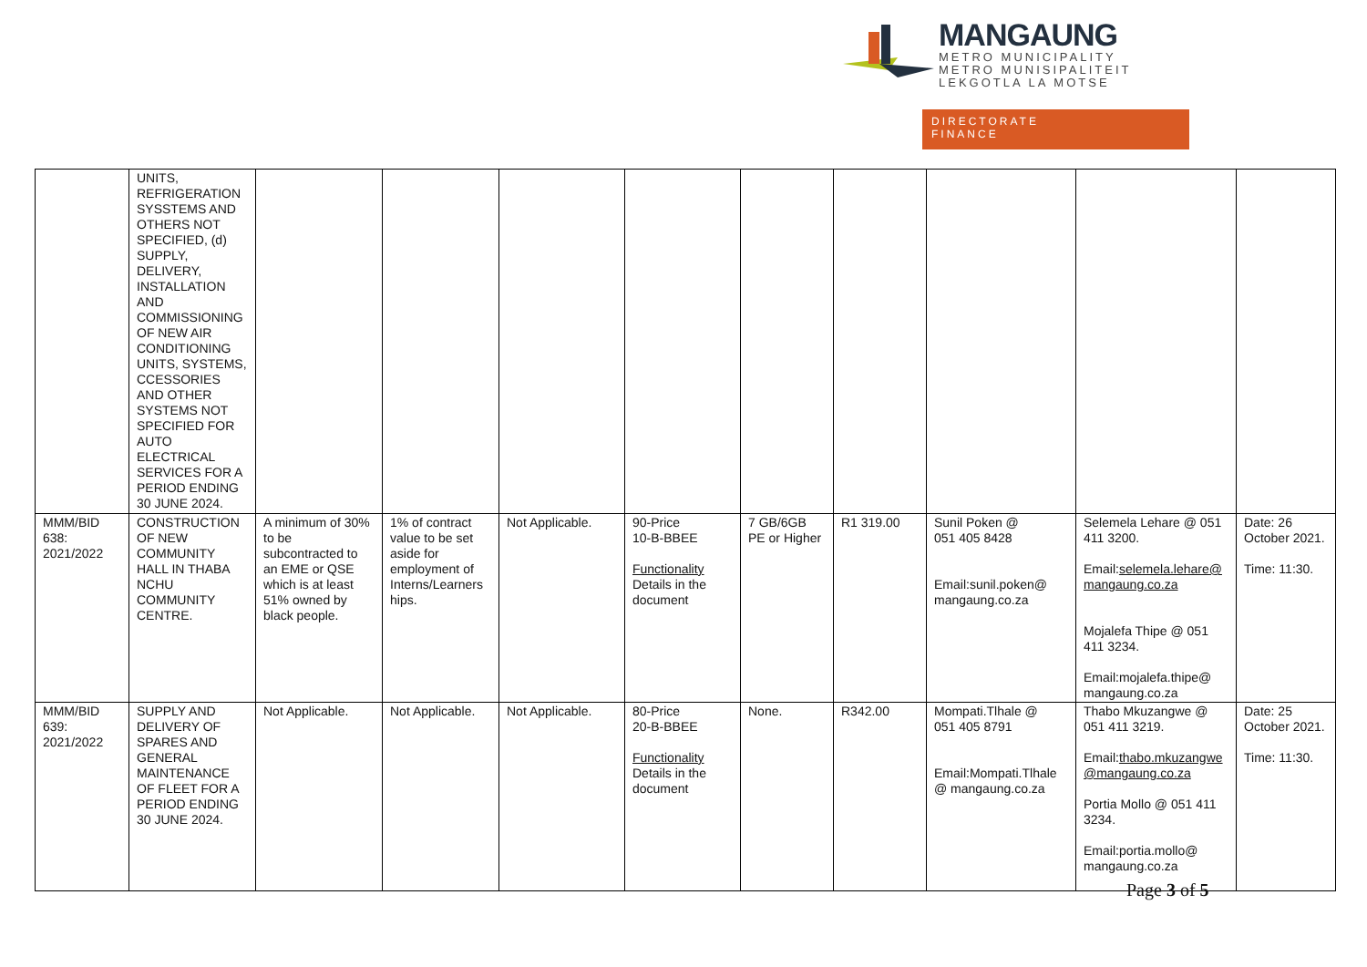MANGAUNG
METRO MUNICIPALITY
METRO MUNISIPALITEIT
LEKGOTLA LA MOTSE
DIRECTORATE
FINANCE
| | UNITS, REFRIGERATION SYSSTEMS AND OTHERS NOT SPECIFIED, (d) SUPPLY, DELIVERY, INSTALLATION AND COMMISSIONING OF NEW AIR CONDITIONING UNITS, SYSTEMS, CCESSORIES AND OTHER SYSTEMS NOT SPECIFIED FOR AUTO ELECTRICAL SERVICES FOR A PERIOD ENDING 30 JUNE 2024. | | | | | | | | | |
| MMM/BID 638: 2021/2022 | CONSTRUCTION OF NEW COMMUNITY HALL IN THABA NCHU COMMUNITY CENTRE. | A minimum of 30% to be subcontracted to an EME or QSE which is at least 51% owned by black people. | 1% of contract value to be set aside for employment of Interns/Learners hips. | Not Applicable. | 90-Price 10-B-BBEE Functionality Details in the document | 7 GB/6GB PE or Higher | R1 319.00 | Sunil Poken @ 051 405 8428 Email:sunil.poken@ mangaung.co.za | Selemela Lehare @ 051 411 3200. Email: selemela.lehare@ mangaung.co.za Mojalefa Thipe @ 051 411 3234. Email:mojalefa.thipe@ mangaung.co.za | Date: 26 October 2021. Time: 11:30. |
| MMM/BID 639: 2021/2022 | SUPPLY AND DELIVERY OF SPARES AND GENERAL MAINTENANCE OF FLEET FOR A PERIOD ENDING 30 JUNE 2024. | Not Applicable. | Not Applicable. | Not Applicable. | 80-Price 20-B-BBEE Functionality Details in the document | None. | R342.00 | Mompati.Tlhale @ 051 405 8791 Email:Mompati.Tlhale @ mangaung.co.za | Thabo Mkuzangwe @ 051 411 3219. Email: thabo.mkuzangwe @mangaung.co.za Portia Mollo @ 051 411 3234. Email:portia.mollo@ mangaung.co.za | Date: 25 October 2021. Time: 11:30. |
Page 3 of 5